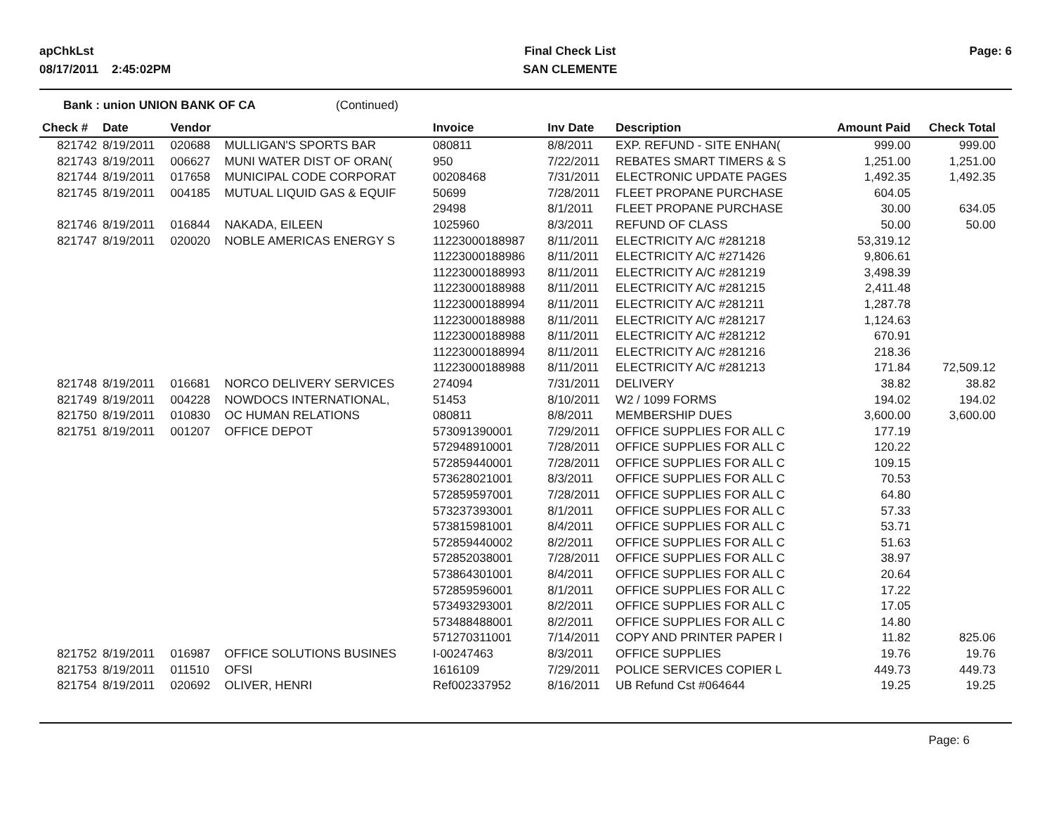apChkLst
08/17/2011 2:45:02PM
Final Check List
SAN CLEMENTE
Page: 6
Bank : union UNION BANK OF CA (Continued)
| Check # | Date | Vendor | | Invoice | Inv Date | Description | Amount Paid | Check Total |
| --- | --- | --- | --- | --- | --- | --- | --- | --- |
| 821742 | 8/19/2011 | 020688 | MULLIGAN'S SPORTS BAR | 080811 | 8/8/2011 | EXP. REFUND - SITE ENHAN( | 999.00 | 999.00 |
| 821743 | 8/19/2011 | 006627 | MUNI WATER DIST OF ORAN( | 950 | 7/22/2011 | REBATES SMART TIMERS & S | 1,251.00 | 1,251.00 |
| 821744 | 8/19/2011 | 017658 | MUNICIPAL CODE CORPORAT | 00208468 | 7/31/2011 | ELECTRONIC UPDATE PAGES | 1,492.35 | 1,492.35 |
| 821745 | 8/19/2011 | 004185 | MUTUAL LIQUID GAS & EQUIF | 50699 | 7/28/2011 | FLEET PROPANE PURCHASE | 604.05 | |
| | | | | 29498 | 8/1/2011 | FLEET PROPANE PURCHASE | 30.00 | 634.05 |
| 821746 | 8/19/2011 | 016844 | NAKADA, EILEEN | 1025960 | 8/3/2011 | REFUND OF CLASS | 50.00 | 50.00 |
| 821747 | 8/19/2011 | 020020 | NOBLE AMERICAS ENERGY S | 11223000188987 | 8/11/2011 | ELECTRICITY A/C #281218 | 53,319.12 | |
| | | | | 11223000188986 | 8/11/2011 | ELECTRICITY A/C #271426 | 9,806.61 | |
| | | | | 11223000188993 | 8/11/2011 | ELECTRICITY A/C #281219 | 3,498.39 | |
| | | | | 11223000188988 | 8/11/2011 | ELECTRICITY A/C #281215 | 2,411.48 | |
| | | | | 11223000188994 | 8/11/2011 | ELECTRICITY A/C #281211 | 1,287.78 | |
| | | | | 11223000188988 | 8/11/2011 | ELECTRICITY A/C #281217 | 1,124.63 | |
| | | | | 11223000188988 | 8/11/2011 | ELECTRICITY A/C #281212 | 670.91 | |
| | | | | 11223000188994 | 8/11/2011 | ELECTRICITY A/C #281216 | 218.36 | |
| | | | | 11223000188988 | 8/11/2011 | ELECTRICITY A/C #281213 | 171.84 | 72,509.12 |
| 821748 | 8/19/2011 | 016681 | NORCO DELIVERY SERVICES | 274094 | 7/31/2011 | DELIVERY | 38.82 | 38.82 |
| 821749 | 8/19/2011 | 004228 | NOWDOCS INTERNATIONAL, | 51453 | 8/10/2011 | W2 / 1099 FORMS | 194.02 | 194.02 |
| 821750 | 8/19/2011 | 010830 | OC HUMAN RELATIONS | 080811 | 8/8/2011 | MEMBERSHIP DUES | 3,600.00 | 3,600.00 |
| 821751 | 8/19/2011 | 001207 | OFFICE DEPOT | 573091390001 | 7/29/2011 | OFFICE SUPPLIES FOR ALL C | 177.19 | |
| | | | | 572948910001 | 7/28/2011 | OFFICE SUPPLIES FOR ALL C | 120.22 | |
| | | | | 572859440001 | 7/28/2011 | OFFICE SUPPLIES FOR ALL C | 109.15 | |
| | | | | 573628021001 | 8/3/2011 | OFFICE SUPPLIES FOR ALL C | 70.53 | |
| | | | | 572859597001 | 7/28/2011 | OFFICE SUPPLIES FOR ALL C | 64.80 | |
| | | | | 573237393001 | 8/1/2011 | OFFICE SUPPLIES FOR ALL C | 57.33 | |
| | | | | 573815981001 | 8/4/2011 | OFFICE SUPPLIES FOR ALL C | 53.71 | |
| | | | | 572859440002 | 8/2/2011 | OFFICE SUPPLIES FOR ALL C | 51.63 | |
| | | | | 572852038001 | 7/28/2011 | OFFICE SUPPLIES FOR ALL C | 38.97 | |
| | | | | 573864301001 | 8/4/2011 | OFFICE SUPPLIES FOR ALL C | 20.64 | |
| | | | | 572859596001 | 8/1/2011 | OFFICE SUPPLIES FOR ALL C | 17.22 | |
| | | | | 573493293001 | 8/2/2011 | OFFICE SUPPLIES FOR ALL C | 17.05 | |
| | | | | 573488488001 | 8/2/2011 | OFFICE SUPPLIES FOR ALL C | 14.80 | |
| | | | | 571270311001 | 7/14/2011 | COPY AND PRINTER PAPER I | 11.82 | 825.06 |
| 821752 | 8/19/2011 | 016987 | OFFICE SOLUTIONS BUSINES | I-00247463 | 8/3/2011 | OFFICE SUPPLIES | 19.76 | 19.76 |
| 821753 | 8/19/2011 | 011510 | OFSI | 1616109 | 7/29/2011 | POLICE SERVICES COPIER L | 449.73 | 449.73 |
| 821754 | 8/19/2011 | 020692 | OLIVER, HENRI | Ref002337952 | 8/16/2011 | UB Refund Cst #064644 | 19.25 | 19.25 |
Page: 6